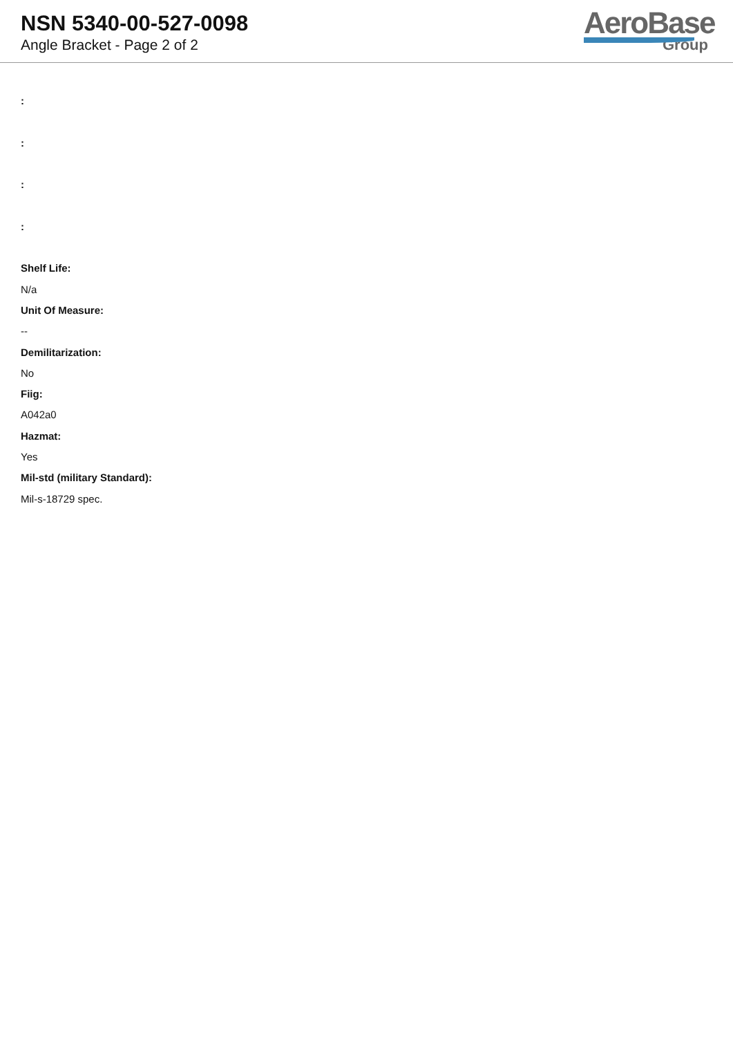NSN 5340-00-527-0098
Angle Bracket - Page 2 of 2
AeroBase
Group
:
:
:
:
Shelf Life:
N/a
Unit Of Measure:
--
Demilitarization:
No
Fiig:
A042a0
Hazmat:
Yes
Mil-std (military Standard):
Mil-s-18729 spec.